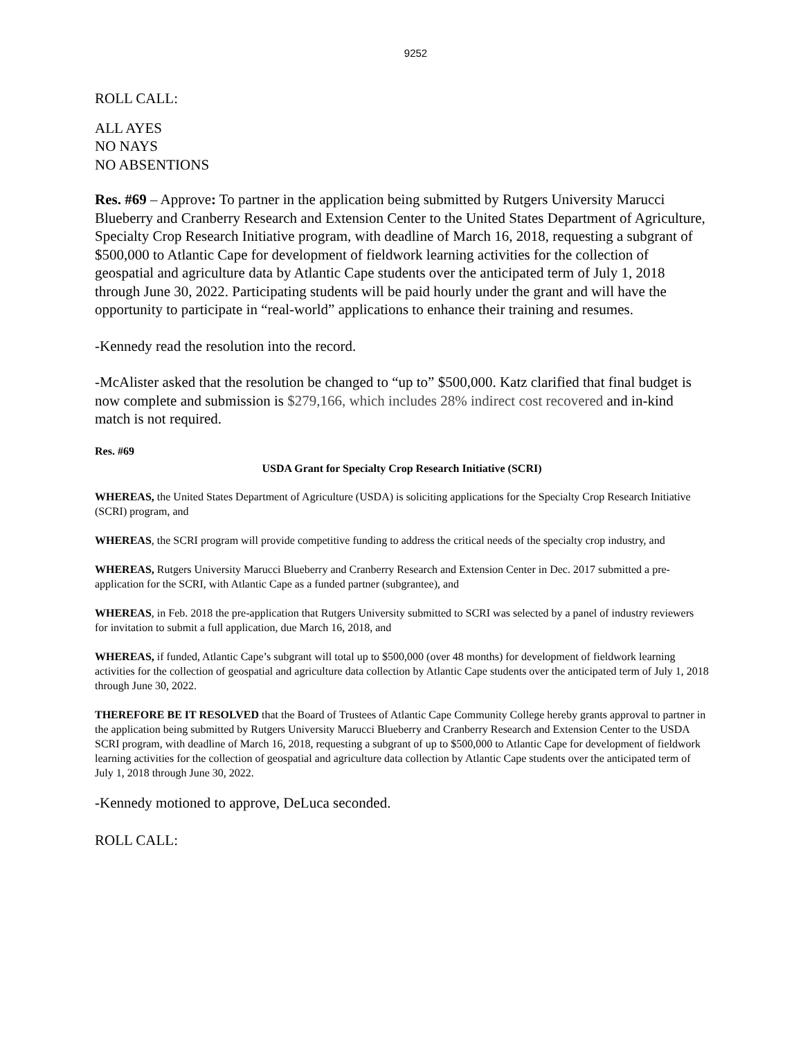9252
ROLL CALL:
ALL AYES
NO NAYS
NO ABSENTIONS
Res. #69 – Approve: To partner in the application being submitted by Rutgers University Marucci Blueberry and Cranberry Research and Extension Center to the United States Department of Agriculture, Specialty Crop Research Initiative program, with deadline of March 16, 2018, requesting a subgrant of $500,000 to Atlantic Cape for development of fieldwork learning activities for the collection of geospatial and agriculture data by Atlantic Cape students over the anticipated term of July 1, 2018 through June 30, 2022. Participating students will be paid hourly under the grant and will have the opportunity to participate in “real-world” applications to enhance their training and resumes.
-Kennedy read the resolution into the record.
-McAlister asked that the resolution be changed to “up to” $500,000. Katz clarified that final budget is now complete and submission is $279,166, which includes 28% indirect cost recovered and in-kind match is not required.
Res. #69
USDA Grant for Specialty Crop Research Initiative (SCRI)
WHEREAS, the United States Department of Agriculture (USDA) is soliciting applications for the Specialty Crop Research Initiative (SCRI) program, and
WHEREAS, the SCRI program will provide competitive funding to address the critical needs of the specialty crop industry, and
WHEREAS, Rutgers University Marucci Blueberry and Cranberry Research and Extension Center in Dec. 2017 submitted a pre-application for the SCRI, with Atlantic Cape as a funded partner (subgrantee), and
WHEREAS, in Feb. 2018 the pre-application that Rutgers University submitted to SCRI was selected by a panel of industry reviewers for invitation to submit a full application, due March 16, 2018, and
WHEREAS, if funded, Atlantic Cape’s subgrant will total up to $500,000 (over 48 months) for development of fieldwork learning activities for the collection of geospatial and agriculture data collection by Atlantic Cape students over the anticipated term of July 1, 2018 through June 30, 2022.
THEREFORE BE IT RESOLVED that the Board of Trustees of Atlantic Cape Community College hereby grants approval to partner in the application being submitted by Rutgers University Marucci Blueberry and Cranberry Research and Extension Center to the USDA SCRI program, with deadline of March 16, 2018, requesting a subgrant of up to $500,000 to Atlantic Cape for development of fieldwork learning activities for the collection of geospatial and agriculture data collection by Atlantic Cape students over the anticipated term of July 1, 2018 through June 30, 2022.
-Kennedy motioned to approve, DeLuca seconded.
ROLL CALL: